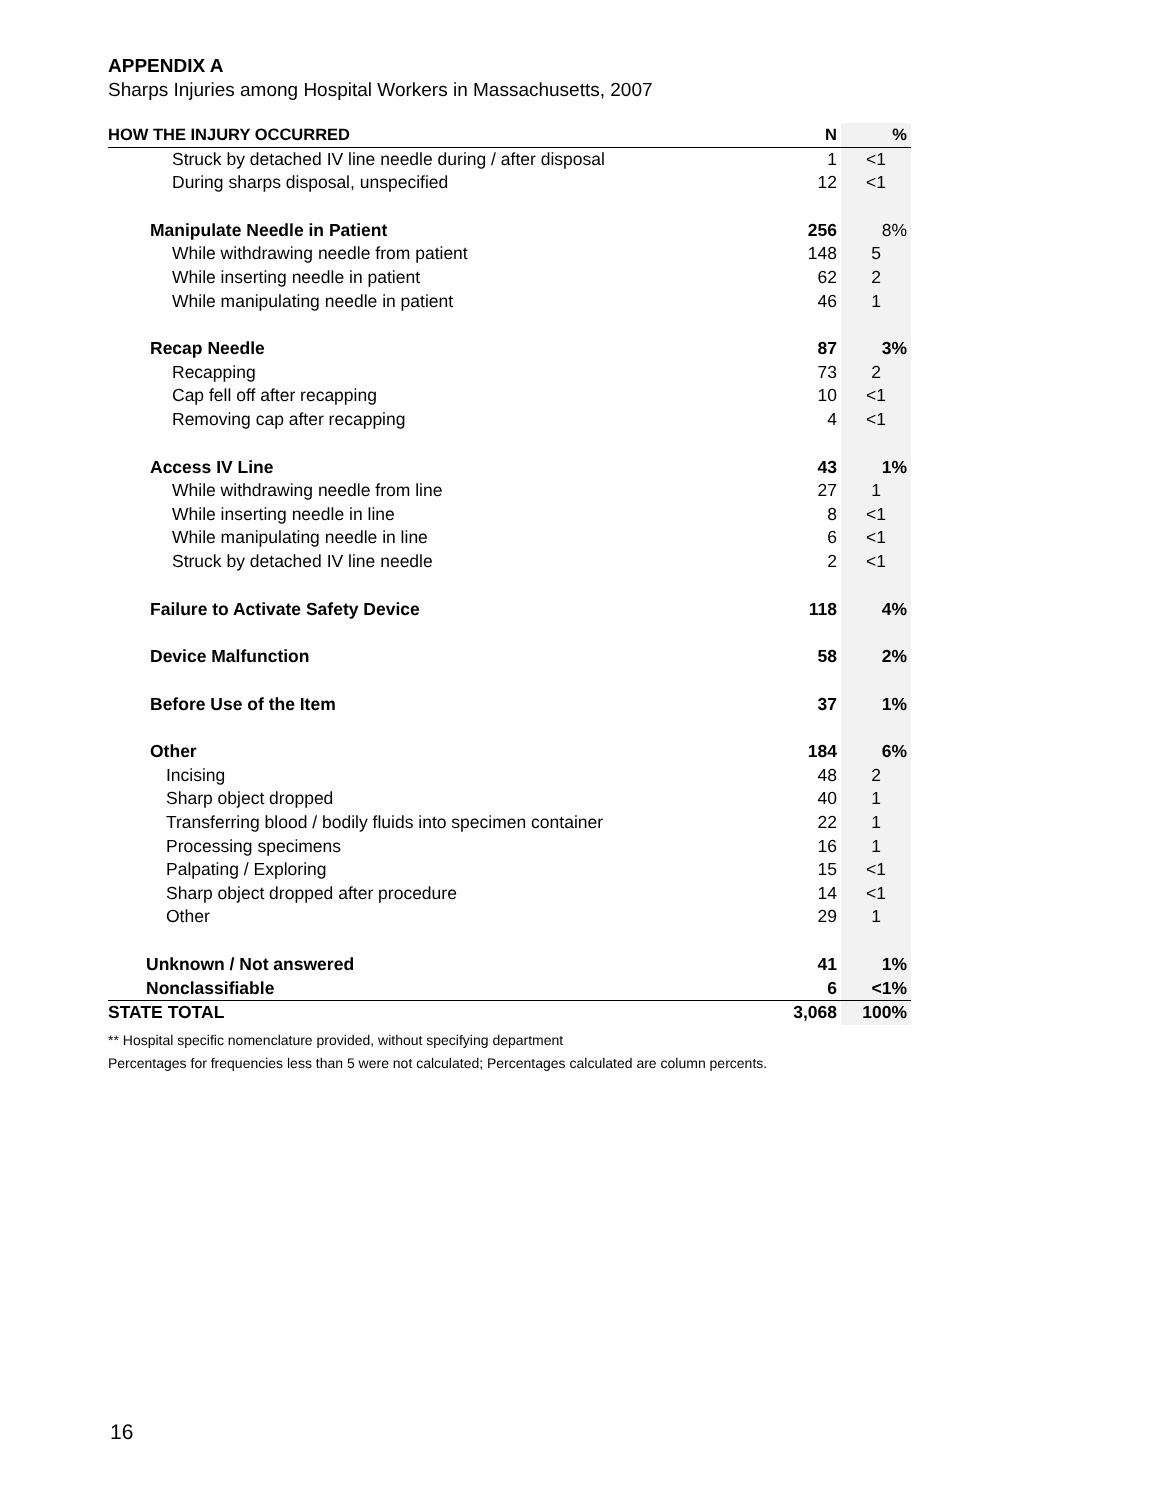APPENDIX A
Sharps Injuries among Hospital Workers in Massachusetts, 2007
| HOW THE INJURY OCCURRED | N | % |
| --- | --- | --- |
| Struck by detached IV line needle during / after disposal | 1 | <1 |
| During sharps disposal, unspecified | 12 | <1 |
| Manipulate Needle in Patient | 256 | 8% |
| While withdrawing needle from patient | 148 | 5 |
| While inserting needle in patient | 62 | 2 |
| While manipulating needle in patient | 46 | 1 |
| Recap Needle | 87 | 3% |
| Recapping | 73 | 2 |
| Cap fell off after recapping | 10 | <1 |
| Removing cap after recapping | 4 | <1 |
| Access IV Line | 43 | 1% |
| While withdrawing needle from line | 27 | 1 |
| While inserting needle in line | 8 | <1 |
| While manipulating needle in line | 6 | <1 |
| Struck by detached IV line needle | 2 | <1 |
| Failure to Activate Safety Device | 118 | 4% |
| Device Malfunction | 58 | 2% |
| Before Use of the Item | 37 | 1% |
| Other | 184 | 6% |
| Incising | 48 | 2 |
| Sharp object dropped | 40 | 1 |
| Transferring blood / bodily fluids into specimen container | 22 | 1 |
| Processing specimens | 16 | 1 |
| Palpating / Exploring | 15 | <1 |
| Sharp object dropped after procedure | 14 | <1 |
| Other | 29 | 1 |
| Unknown / Not answered | 41 | 1% |
| Nonclassifiable | 6 | <1% |
| STATE TOTAL | 3,068 | 100% |
** Hospital specific nomenclature provided, without specifying department
Percentages for frequencies less than 5 were not calculated; Percentages calculated are column percents.
16